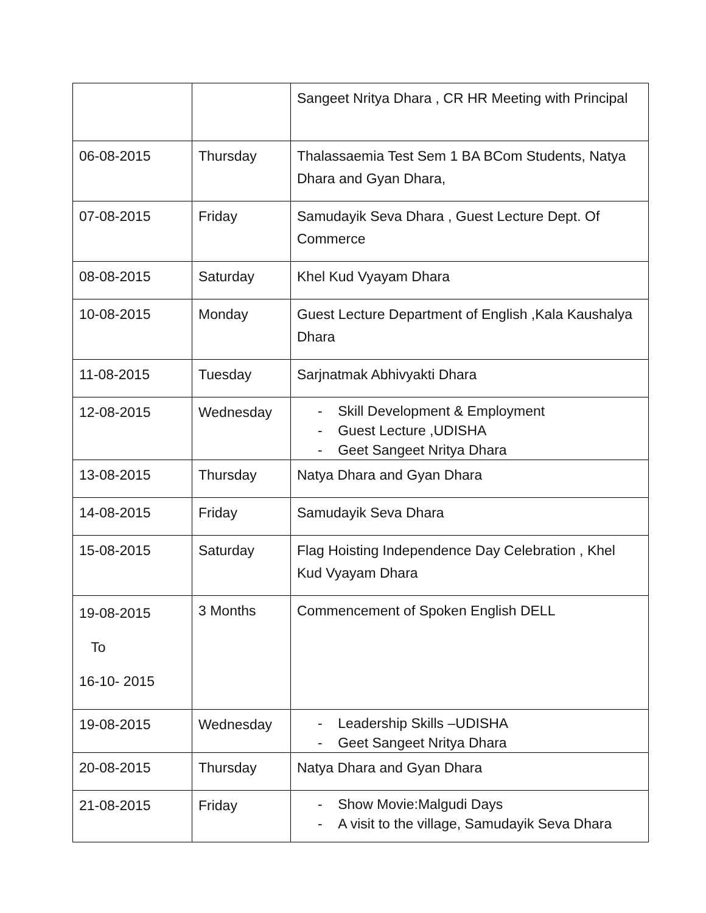| | | Sangeet Nritya Dhara , CR HR Meeting with Principal |
| 06-08-2015 | Thursday | Thalassaemia Test Sem 1 BA BCom Students, Natya Dhara and Gyan Dhara, |
| 07-08-2015 | Friday | Samudayik Seva Dhara , Guest Lecture Dept. Of Commerce |
| 08-08-2015 | Saturday | Khel Kud Vyayam Dhara |
| 10-08-2015 | Monday | Guest Lecture Department of English ,Kala Kaushalya Dhara |
| 11-08-2015 | Tuesday | Sarjnatmak Abhivyakti Dhara |
| 12-08-2015 | Wednesday | - Skill Development & Employment - Guest Lecture ,UDISHA - Geet Sangeet Nritya Dhara |
| 13-08-2015 | Thursday | Natya Dhara and Gyan Dhara |
| 14-08-2015 | Friday | Samudayik Seva Dhara |
| 15-08-2015 | Saturday | Flag Hoisting Independence Day Celebration , Khel Kud Vyayam Dhara |
| 19-08-2015 To 16-10- 2015 | 3 Months | Commencement of Spoken English DELL |
| 19-08-2015 | Wednesday | - Leadership Skills –UDISHA - Geet Sangeet Nritya Dhara |
| 20-08-2015 | Thursday | Natya Dhara and Gyan Dhara |
| 21-08-2015 | Friday | - Show Movie:Malgudi Days - A visit to the village, Samudayik Seva Dhara |